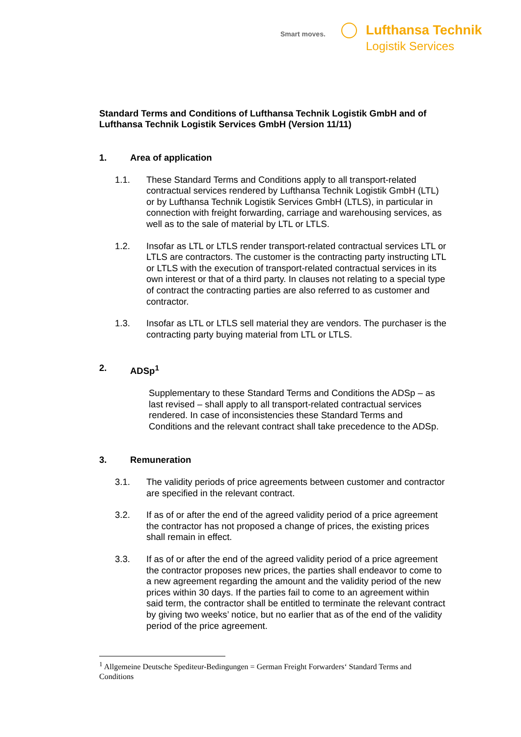Smart moves.
Lufthansa Technik
Logistik Services
Standard Terms and Conditions of Lufthansa Technik Logistik GmbH and of Lufthansa Technik Logistik Services GmbH (Version 11/11)
1. Area of application
1.1. These Standard Terms and Conditions apply to all transport-related contractual services rendered by Lufthansa Technik Logistik GmbH (LTL) or by Lufthansa Technik Logistik Services GmbH (LTLS), in particular in connection with freight forwarding, carriage and warehousing services, as well as to the sale of material by LTL or LTLS.
1.2. Insofar as LTL or LTLS render transport-related contractual services LTL or LTLS are contractors. The customer is the contracting party instructing LTL or LTLS with the execution of transport-related contractual services in its own interest or that of a third party. In clauses not relating to a special type of contract the contracting parties are also referred to as customer and contractor.
1.3. Insofar as LTL or LTLS sell material they are vendors. The purchaser is the contracting party buying material from LTL or LTLS.
2. ADSp<sup>1</sup>
Supplementary to these Standard Terms and Conditions the ADSp – as last revised – shall apply to all transport-related contractual services rendered. In case of inconsistencies these Standard Terms and Conditions and the relevant contract shall take precedence to the ADSp.
3. Remuneration
3.1. The validity periods of price agreements between customer and contractor are specified in the relevant contract.
3.2. If as of or after the end of the agreed validity period of a price agreement the contractor has not proposed a change of prices, the existing prices shall remain in effect.
3.3. If as of or after the end of the agreed validity period of a price agreement the contractor proposes new prices, the parties shall endeavor to come to a new agreement regarding the amount and the validity period of the new prices within 30 days. If the parties fail to come to an agreement within said term, the contractor shall be entitled to terminate the relevant contract by giving two weeks’ notice, but no earlier that as of the end of the validity period of the price agreement.
<sup>1</sup> Allgemeine Deutsche Spediteur-Bedingungen = German Freight Forwarders‘ Standard Terms and Conditions